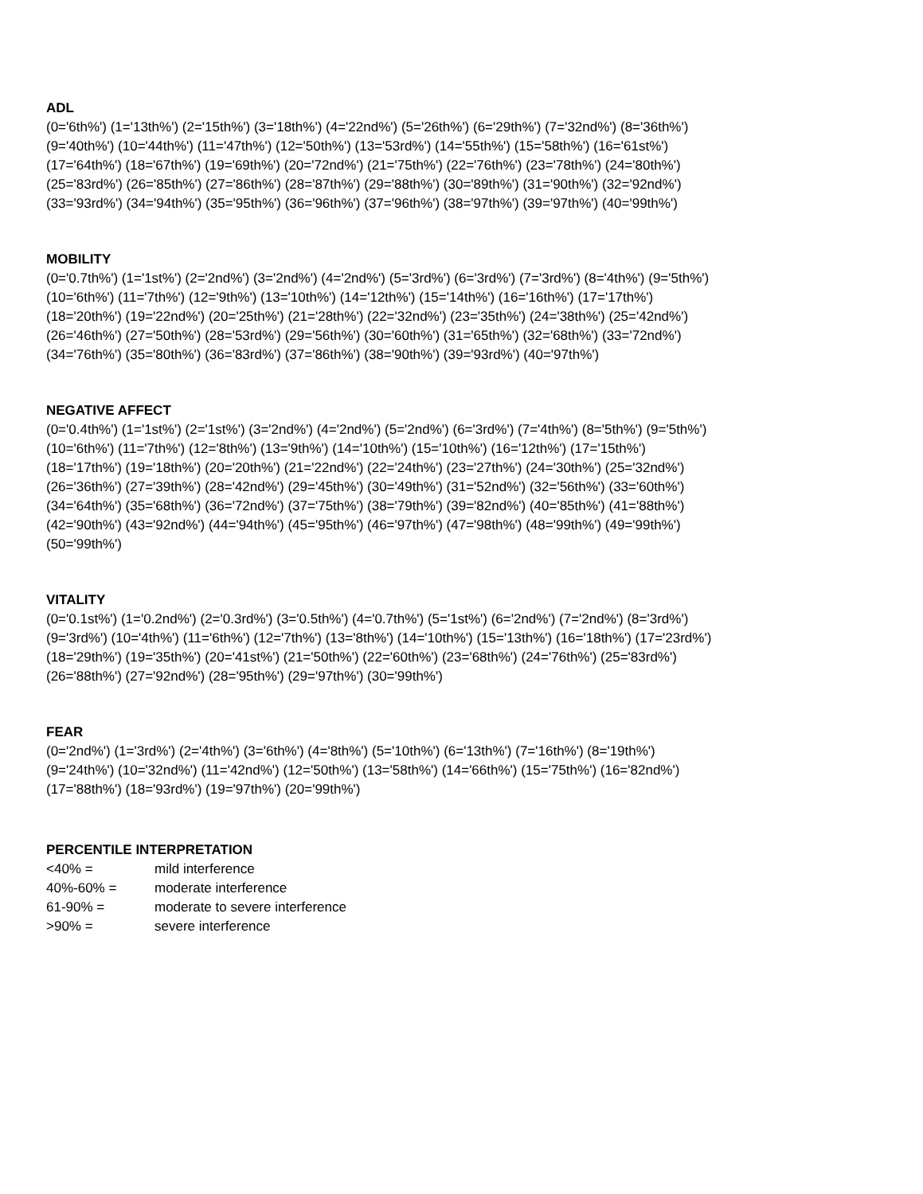ADL
(0='6th%') (1='13th%') (2='15th%') (3='18th%') (4='22nd%') (5='26th%') (6='29th%') (7='32nd%') (8='36th%')
(9='40th%') (10='44th%') (11='47th%') (12='50th%') (13='53rd%') (14='55th%') (15='58th%') (16='61st%')
(17='64th%') (18='67th%') (19='69th%') (20='72nd%') (21='75th%') (22='76th%') (23='78th%') (24='80th%')
(25='83rd%') (26='85th%') (27='86th%') (28='87th%') (29='88th%') (30='89th%') (31='90th%') (32='92nd%')
(33='93rd%') (34='94th%') (35='95th%') (36='96th%') (37='96th%') (38='97th%') (39='97th%') (40='99th%')
MOBILITY
(0='0.7th%') (1='1st%') (2='2nd%') (3='2nd%') (4='2nd%') (5='3rd%') (6='3rd%') (7='3rd%') (8='4th%') (9='5th%')
(10='6th%') (11='7th%') (12='9th%') (13='10th%') (14='12th%') (15='14th%') (16='16th%') (17='17th%')
(18='20th%') (19='22nd%') (20='25th%') (21='28th%') (22='32nd%') (23='35th%') (24='38th%') (25='42nd%')
(26='46th%') (27='50th%') (28='53rd%') (29='56th%') (30='60th%') (31='65th%') (32='68th%') (33='72nd%')
(34='76th%') (35='80th%') (36='83rd%') (37='86th%') (38='90th%') (39='93rd%') (40='97th%')
NEGATIVE AFFECT
(0='0.4th%') (1='1st%') (2='1st%') (3='2nd%') (4='2nd%') (5='2nd%') (6='3rd%') (7='4th%') (8='5th%') (9='5th%')
(10='6th%') (11='7th%') (12='8th%') (13='9th%') (14='10th%') (15='10th%') (16='12th%') (17='15th%')
(18='17th%') (19='18th%') (20='20th%') (21='22nd%') (22='24th%') (23='27th%') (24='30th%') (25='32nd%')
(26='36th%') (27='39th%') (28='42nd%') (29='45th%') (30='49th%') (31='52nd%') (32='56th%') (33='60th%')
(34='64th%') (35='68th%') (36='72nd%') (37='75th%') (38='79th%') (39='82nd%') (40='85th%') (41='88th%')
(42='90th%') (43='92nd%') (44='94th%') (45='95th%') (46='97th%') (47='98th%') (48='99th%') (49='99th%')
(50='99th%')
VITALITY
(0='0.1st%') (1='0.2nd%') (2='0.3rd%') (3='0.5th%') (4='0.7th%') (5='1st%') (6='2nd%') (7='2nd%') (8='3rd%')
(9='3rd%') (10='4th%') (11='6th%') (12='7th%') (13='8th%') (14='10th%') (15='13th%') (16='18th%') (17='23rd%')
(18='29th%') (19='35th%') (20='41st%') (21='50th%') (22='60th%') (23='68th%') (24='76th%') (25='83rd%')
(26='88th%') (27='92nd%') (28='95th%') (29='97th%') (30='99th%')
FEAR
(0='2nd%') (1='3rd%') (2='4th%') (3='6th%') (4='8th%') (5='10th%') (6='13th%') (7='16th%') (8='19th%')
(9='24th%') (10='32nd%') (11='42nd%') (12='50th%') (13='58th%') (14='66th%') (15='75th%') (16='82nd%')
(17='88th%') (18='93rd%') (19='97th%') (20='99th%')
PERCENTILE INTERPRETATION
| <40% = | mild interference |
| 40%-60% = | moderate interference |
| 61-90% = | moderate to severe interference |
| >90% = | severe interference |